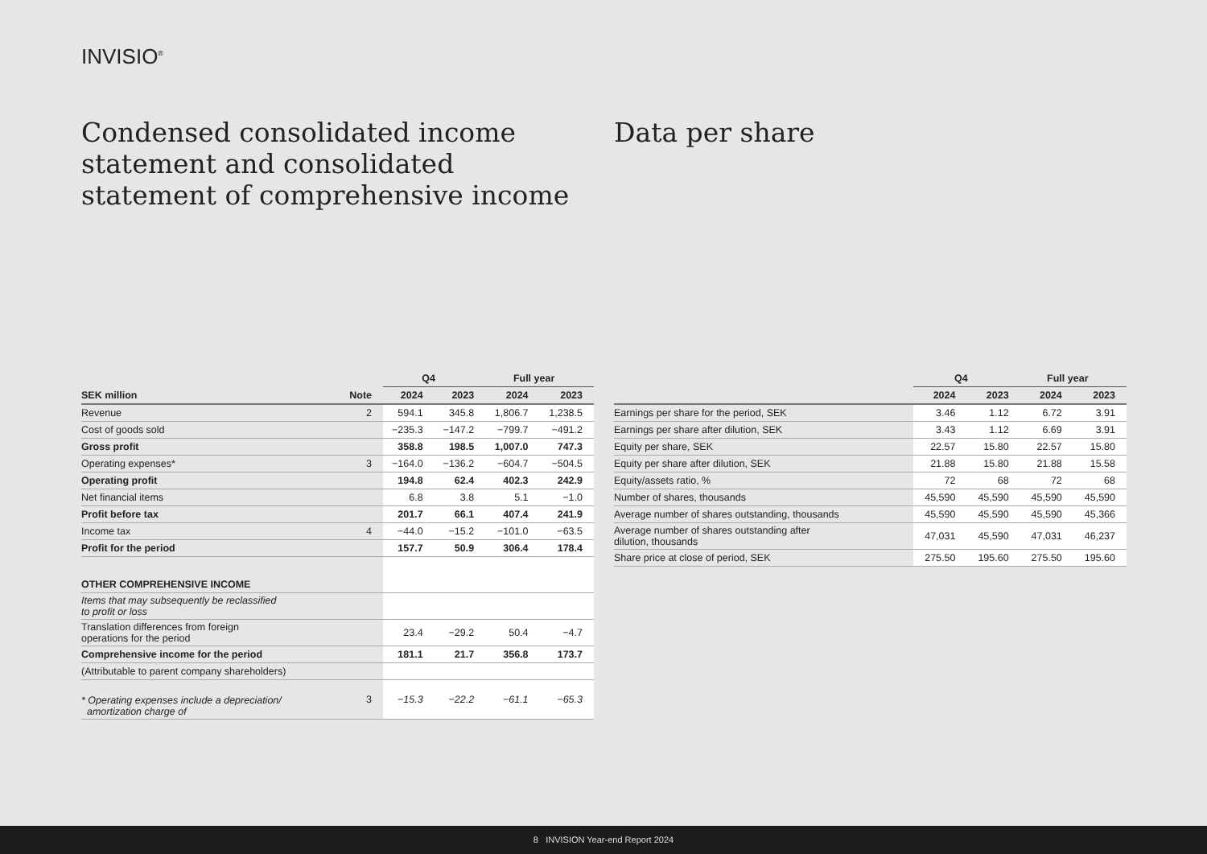INVISIO<sup>®</sup>
Condensed consolidated income statement and consolidated statement of comprehensive income
| | | Q4 | | Full year | |
| --- | --- | --- | --- | --- | --- |
| SEK million | Note | 2024 | 2023 | 2024 | 2023 |
| Revenue | 2 | 594.1 | 345.8 | 1,806.7 | 1,238.5 |
| Cost of goods sold | | −235.3 | −147.2 | −799.7 | −491.2 |
| Gross profit | | 358.8 | 198.5 | 1,007.0 | 747.3 |
| Operating expenses* | 3 | −164.0 | −136.2 | −604.7 | −504.5 |
| Operating profit | | 194.8 | 62.4 | 402.3 | 242.9 |
| Net financial items | | 6.8 | 3.8 | 5.1 | −1.0 |
| Profit before tax | | 201.7 | 66.1 | 407.4 | 241.9 |
| Income tax | 4 | −44.0 | −15.2 | −101.0 | −63.5 |
| Profit for the period | | 157.7 | 50.9 | 306.4 | 178.4 |
| OTHER COMPREHENSIVE INCOME | | | | | |
| Items that may subsequently be reclassified to profit or loss | | | | | |
| Translation differences from foreign operations for the period | | 23.4 | −29.2 | 50.4 | −4.7 |
| Comprehensive income for the period | | 181.1 | 21.7 | 356.8 | 173.7 |
| (Attributable to parent company shareholders) | | | | | |
| * Operating expenses include a depreciation/ amortization charge of | 3 | −15.3 | −22.2 | −61.1 | −65.3 |
Data per share
| | Q4 | | Full year | |
| --- | --- | --- | --- | --- |
| | 2024 | 2023 | 2024 | 2023 |
| Earnings per share for the period, SEK | 3.46 | 1.12 | 6.72 | 3.91 |
| Earnings per share after dilution, SEK | 3.43 | 1.12 | 6.69 | 3.91 |
| Equity per share, SEK | 22.57 | 15.80 | 22.57 | 15.80 |
| Equity per share after dilution, SEK | 21.88 | 15.80 | 21.88 | 15.58 |
| Equity/assets ratio, % | 72 | 68 | 72 | 68 |
| Number of shares, thousands | 45,590 | 45,590 | 45,590 | 45,590 |
| Average number of shares outstanding, thousands | 45,590 | 45,590 | 45,590 | 45,366 |
| Average number of shares outstanding after dilution, thousands | 47,031 | 45,590 | 47,031 | 46,237 |
| Share price at close of period, SEK | 275.50 | 195.60 | 275.50 | 195.60 |
8 INVISION Year-end Report 2024